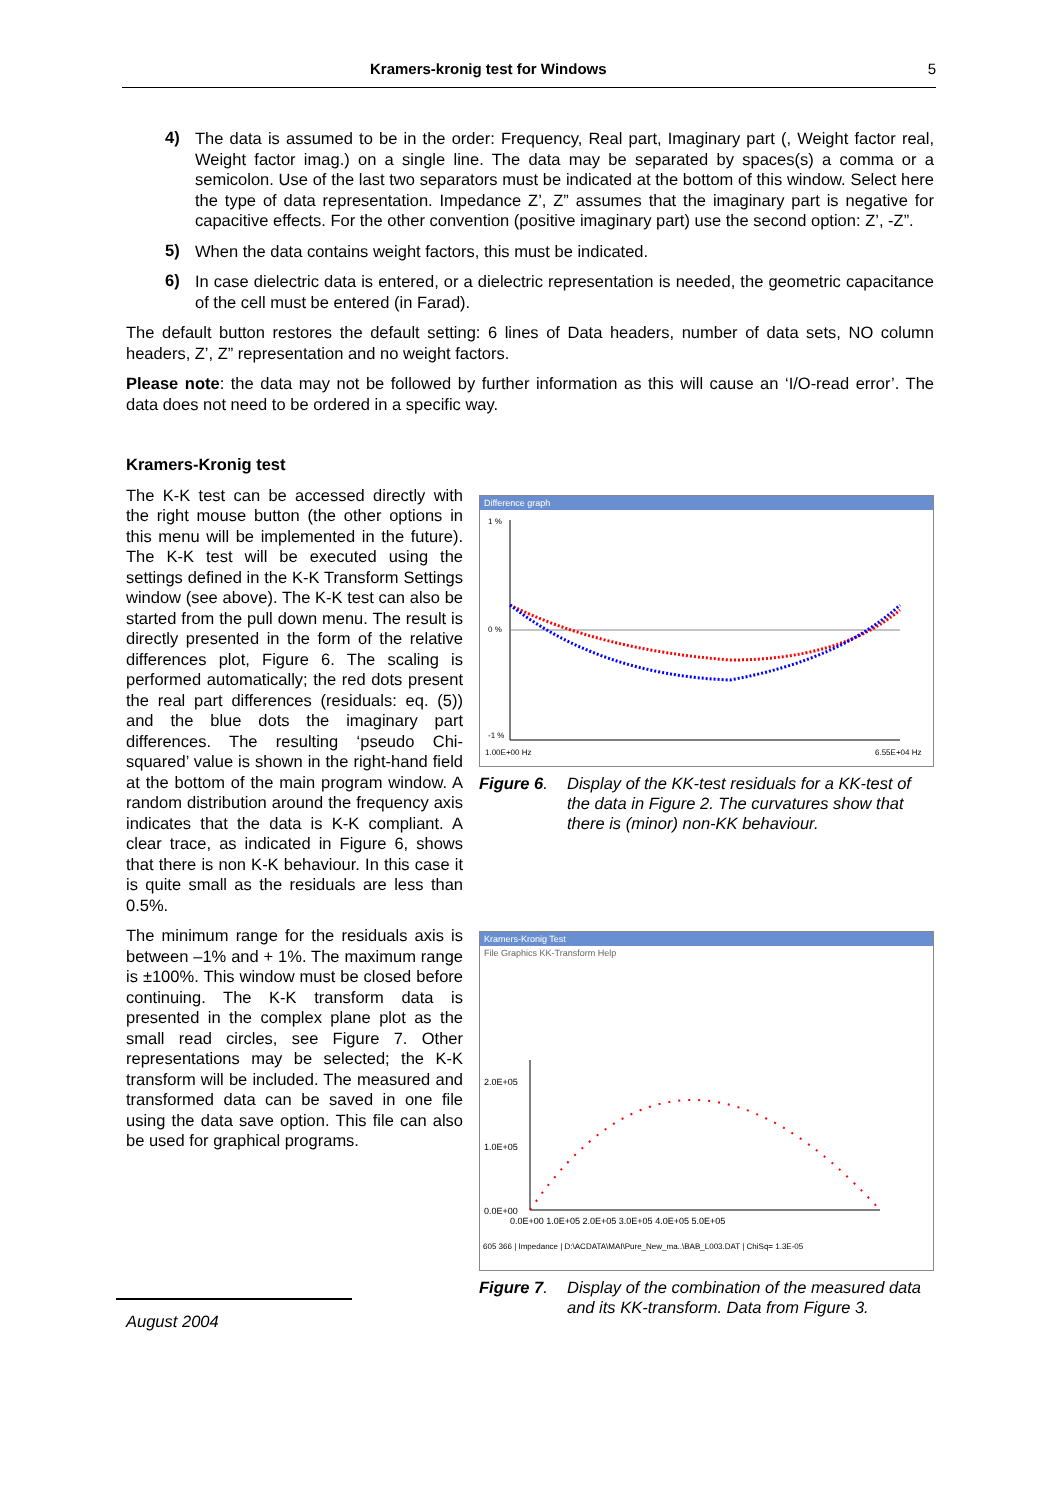Kramers-kronig test for Windows 5
4)
The data is assumed to be in the order: Frequency, Real part, Imaginary part (, Weight factor real, Weight factor imag.) on a single line. The data may be separated by spaces(s) a comma or a semicolon. Use of the last two separators must be indicated at the bottom of this window. Select here the type of data representation. Impedance Z’, Z” assumes that the imaginary part is negative for capacitive effects. For the other convention (positive imaginary part) use the second option: Z’, -Z”.
5)
When the data contains weight factors, this must be indicated.
6)
In case dielectric data is entered, or a dielectric representation is needed, the geometric capacitance of the cell must be entered (in Farad).
The default button restores the default setting: 6 lines of Data headers, number of data sets, NO column headers, Z’, Z” representation and no weight factors.
Please note: the data may not be followed by further information as this will cause an ‘I/O-read error’. The data does not need to be ordered in a specific way.
Kramers-Kronig test
The K-K test can be accessed directly with the right mouse button (the other options in this menu will be implemented in the future). The K-K test will be executed using the settings defined in the K-K Transform Settings window (see above). The K-K test can also be started from the pull down menu. The result is directly presented in the form of the relative differences plot, Figure 6. The scaling is performed automatically; the red dots present the real part differences (residuals: eq. (5)) and the blue dots the imaginary part differences. The resulting ‘pseudo Chi-squared’ value is shown in the right-hand field at the bottom of the main program window. A random distribution around the frequency axis indicates that the data is K-K compliant. A clear trace, as indicated in Figure 6, shows that there is non K-K behaviour. In this case it is quite small as the residuals are less than 0.5%.
The minimum range for the residuals axis is between –1% and + 1%. The maximum range is ±100%. This window must be closed before continuing. The K-K transform data is presented in the complex plane plot as the small read circles, see Figure 7. Other representations may be selected; the K-K transform will be included. The measured and transformed data can be saved in one file using the data save option. This file can also be used for graphical programs.
Difference graph
1 %
0 %
-1 %
1.00E+00 Hz
6.55E+04 Hz
Figure 6. Display of the KK-test residuals for a KK-test of the data in Figure 2. The curvatures show that there is (minor) non-KK behaviour.
Kramers-Kronig Test
File Graphics KK-Transform Help
2.0E+05
1.0E+05
0.0E+00
0.0E+00 1.0E+05 2.0E+05 3.0E+05 4.0E+05 5.0E+05
605 366 | Impedance | D:\ACDATA\MAI\Pure_New_ma..\BAB_L003.DAT | ChiSq= 1.3E-05
Figure 7. Display of the combination of the measured data and its KK-transform. Data from Figure 3.
August 2004